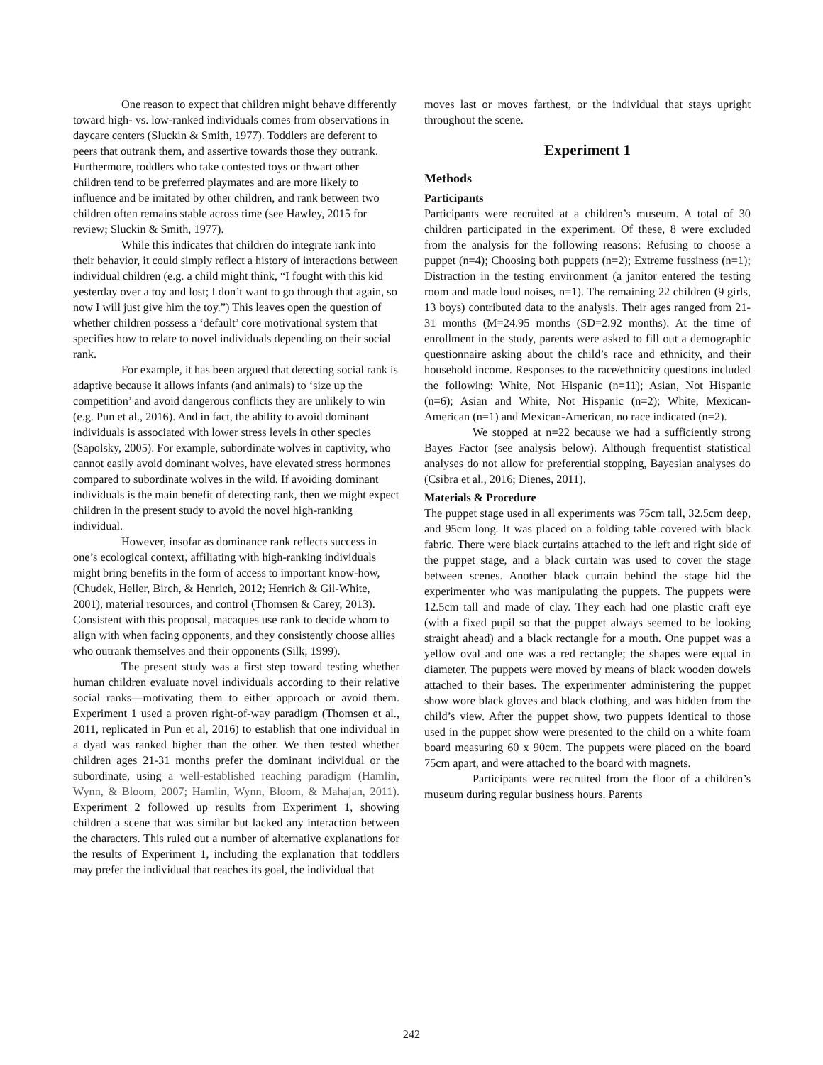One reason to expect that children might behave differently toward high- vs. low-ranked individuals comes from observations in daycare centers (Sluckin & Smith, 1977). Toddlers are deferent to peers that outrank them, and assertive towards those they outrank. Furthermore, toddlers who take contested toys or thwart other children tend to be preferred playmates and are more likely to influence and be imitated by other children, and rank between two children often remains stable across time (see Hawley, 2015 for review; Sluckin & Smith, 1977).
While this indicates that children do integrate rank into their behavior, it could simply reflect a history of interactions between individual children (e.g. a child might think, “I fought with this kid yesterday over a toy and lost; I don’t want to go through that again, so now I will just give him the toy.”) This leaves open the question of whether children possess a ‘default’ core motivational system that specifies how to relate to novel individuals depending on their social rank.
For example, it has been argued that detecting social rank is adaptive because it allows infants (and animals) to ‘size up the competition’ and avoid dangerous conflicts they are unlikely to win (e.g. Pun et al., 2016). And in fact, the ability to avoid dominant individuals is associated with lower stress levels in other species (Sapolsky, 2005). For example, subordinate wolves in captivity, who cannot easily avoid dominant wolves, have elevated stress hormones compared to subordinate wolves in the wild. If avoiding dominant individuals is the main benefit of detecting rank, then we might expect children in the present study to avoid the novel high-ranking individual.
However, insofar as dominance rank reflects success in one’s ecological context, affiliating with high-ranking individuals might bring benefits in the form of access to important know-how, (Chudek, Heller, Birch, & Henrich, 2012; Henrich & Gil-White, 2001), material resources, and control (Thomsen & Carey, 2013). Consistent with this proposal, macaques use rank to decide whom to align with when facing opponents, and they consistently choose allies who outrank themselves and their opponents (Silk, 1999).
The present study was a first step toward testing whether human children evaluate novel individuals according to their relative social ranks—motivating them to either approach or avoid them. Experiment 1 used a proven right-of-way paradigm (Thomsen et al., 2011, replicated in Pun et al, 2016) to establish that one individual in a dyad was ranked higher than the other. We then tested whether children ages 21-31 months prefer the dominant individual or the subordinate, using a well-established reaching paradigm (Hamlin, Wynn, & Bloom, 2007; Hamlin, Wynn, Bloom, & Mahajan, 2011). Experiment 2 followed up results from Experiment 1, showing children a scene that was similar but lacked any interaction between the characters. This ruled out a number of alternative explanations for the results of Experiment 1, including the explanation that toddlers may prefer the individual that reaches its goal, the individual that
moves last or moves farthest, or the individual that stays upright throughout the scene.
Experiment 1
Methods
Participants
Participants were recruited at a children’s museum. A total of 30 children participated in the experiment. Of these, 8 were excluded from the analysis for the following reasons: Refusing to choose a puppet (n=4); Choosing both puppets (n=2); Extreme fussiness (n=1); Distraction in the testing environment (a janitor entered the testing room and made loud noises, n=1). The remaining 22 children (9 girls, 13 boys) contributed data to the analysis. Their ages ranged from 21-31 months (M=24.95 months (SD=2.92 months). At the time of enrollment in the study, parents were asked to fill out a demographic questionnaire asking about the child’s race and ethnicity, and their household income. Responses to the race/ethnicity questions included the following: White, Not Hispanic (n=11); Asian, Not Hispanic (n=6); Asian and White, Not Hispanic (n=2); White, Mexican-American (n=1) and Mexican-American, no race indicated (n=2).
We stopped at n=22 because we had a sufficiently strong Bayes Factor (see analysis below). Although frequentist statistical analyses do not allow for preferential stopping, Bayesian analyses do (Csibra et al., 2016; Dienes, 2011).
Materials & Procedure
The puppet stage used in all experiments was 75cm tall, 32.5cm deep, and 95cm long. It was placed on a folding table covered with black fabric. There were black curtains attached to the left and right side of the puppet stage, and a black curtain was used to cover the stage between scenes. Another black curtain behind the stage hid the experimenter who was manipulating the puppets. The puppets were 12.5cm tall and made of clay. They each had one plastic craft eye (with a fixed pupil so that the puppet always seemed to be looking straight ahead) and a black rectangle for a mouth. One puppet was a yellow oval and one was a red rectangle; the shapes were equal in diameter. The puppets were moved by means of black wooden dowels attached to their bases. The experimenter administering the puppet show wore black gloves and black clothing, and was hidden from the child’s view. After the puppet show, two puppets identical to those used in the puppet show were presented to the child on a white foam board measuring 60 x 90cm. The puppets were placed on the board 75cm apart, and were attached to the board with magnets.
Participants were recruited from the floor of a children’s museum during regular business hours. Parents
242